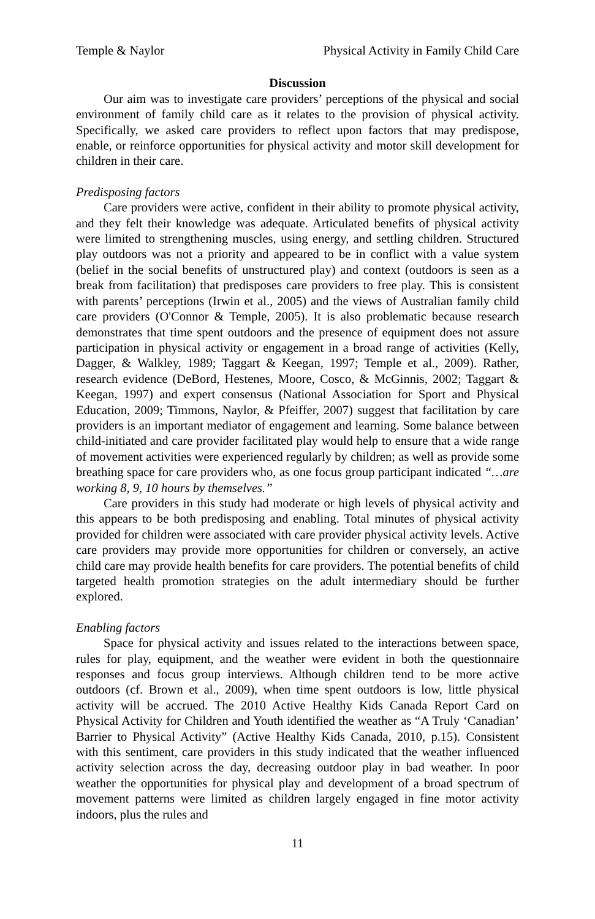Temple & Naylor Physical Activity in Family Child Care
Discussion
Our aim was to investigate care providers’ perceptions of the physical and social environment of family child care as it relates to the provision of physical activity. Specifically, we asked care providers to reflect upon factors that may predispose, enable, or reinforce opportunities for physical activity and motor skill development for children in their care.
Predisposing factors
Care providers were active, confident in their ability to promote physical activity, and they felt their knowledge was adequate. Articulated benefits of physical activity were limited to strengthening muscles, using energy, and settling children. Structured play outdoors was not a priority and appeared to be in conflict with a value system (belief in the social benefits of unstructured play) and context (outdoors is seen as a break from facilitation) that predisposes care providers to free play. This is consistent with parents’ perceptions (Irwin et al., 2005) and the views of Australian family child care providers (O'Connor & Temple, 2005). It is also problematic because research demonstrates that time spent outdoors and the presence of equipment does not assure participation in physical activity or engagement in a broad range of activities (Kelly, Dagger, & Walkley, 1989; Taggart & Keegan, 1997; Temple et al., 2009). Rather, research evidence (DeBord, Hestenes, Moore, Cosco, & McGinnis, 2002; Taggart & Keegan, 1997) and expert consensus (National Association for Sport and Physical Education, 2009; Timmons, Naylor, & Pfeiffer, 2007) suggest that facilitation by care providers is an important mediator of engagement and learning. Some balance between child-initiated and care provider facilitated play would help to ensure that a wide range of movement activities were experienced regularly by children; as well as provide some breathing space for care providers who, as one focus group participant indicated “…are working 8, 9, 10 hours by themselves.”
Care providers in this study had moderate or high levels of physical activity and this appears to be both predisposing and enabling. Total minutes of physical activity provided for children were associated with care provider physical activity levels. Active care providers may provide more opportunities for children or conversely, an active child care may provide health benefits for care providers. The potential benefits of child targeted health promotion strategies on the adult intermediary should be further explored.
Enabling factors
Space for physical activity and issues related to the interactions between space, rules for play, equipment, and the weather were evident in both the questionnaire responses and focus group interviews. Although children tend to be more active outdoors (cf. Brown et al., 2009), when time spent outdoors is low, little physical activity will be accrued. The 2010 Active Healthy Kids Canada Report Card on Physical Activity for Children and Youth identified the weather as “A Truly ‘Canadian’ Barrier to Physical Activity” (Active Healthy Kids Canada, 2010, p.15). Consistent with this sentiment, care providers in this study indicated that the weather influenced activity selection across the day, decreasing outdoor play in bad weather. In poor weather the opportunities for physical play and development of a broad spectrum of movement patterns were limited as children largely engaged in fine motor activity indoors, plus the rules and
11